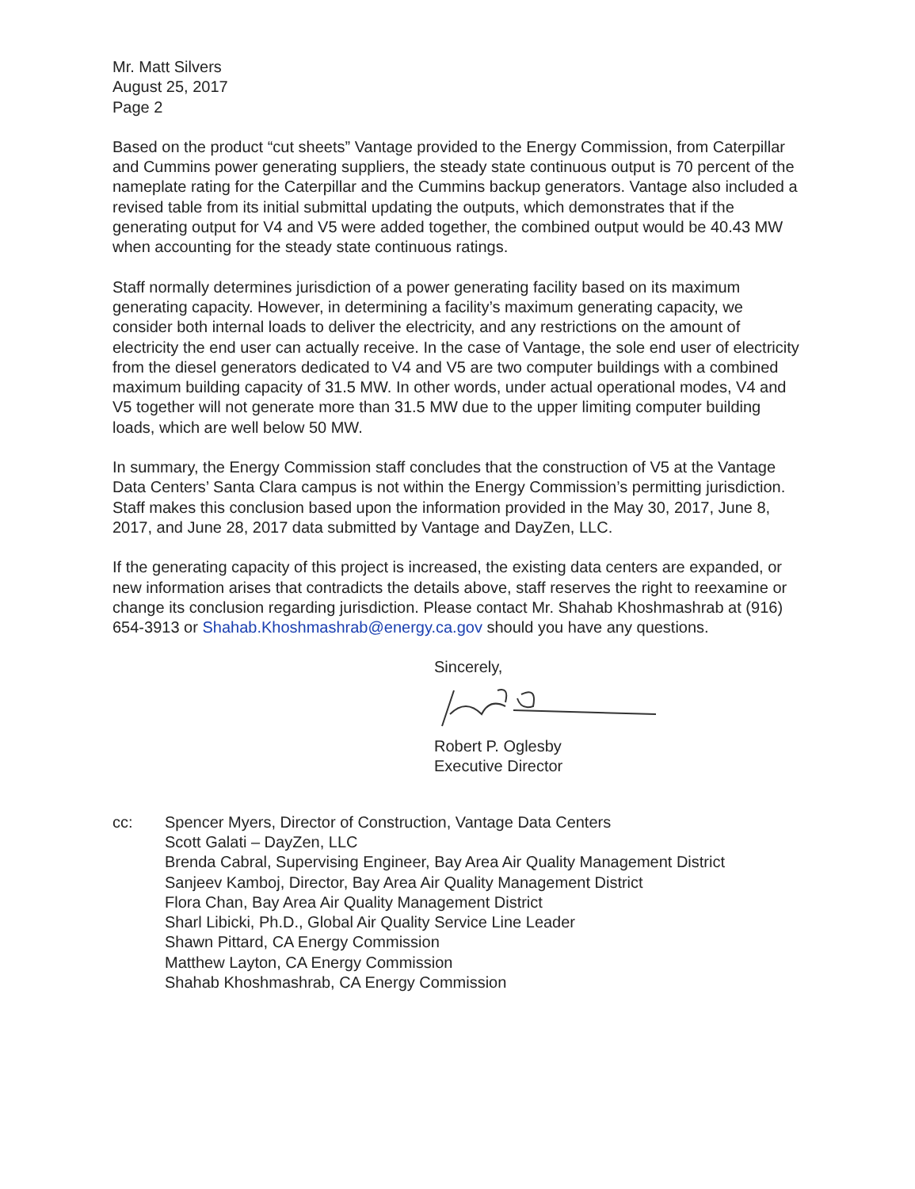Mr. Matt Silvers
August 25, 2017
Page 2
Based on the product “cut sheets” Vantage provided to the Energy Commission, from Caterpillar and Cummins power generating suppliers, the steady state continuous output is 70 percent of the nameplate rating for the Caterpillar and the Cummins backup generators. Vantage also included a revised table from its initial submittal updating the outputs, which demonstrates that if the generating output for V4 and V5 were added together, the combined output would be 40.43 MW when accounting for the steady state continuous ratings.
Staff normally determines jurisdiction of a power generating facility based on its maximum generating capacity. However, in determining a facility’s maximum generating capacity, we consider both internal loads to deliver the electricity, and any restrictions on the amount of electricity the end user can actually receive. In the case of Vantage, the sole end user of electricity from the diesel generators dedicated to V4 and V5 are two computer buildings with a combined maximum building capacity of 31.5 MW. In other words, under actual operational modes, V4 and V5 together will not generate more than 31.5 MW due to the upper limiting computer building loads, which are well below 50 MW.
In summary, the Energy Commission staff concludes that the construction of V5 at the Vantage Data Centers’ Santa Clara campus is not within the Energy Commission’s permitting jurisdiction. Staff makes this conclusion based upon the information provided in the May 30, 2017, June 8, 2017, and June 28, 2017 data submitted by Vantage and DayZen, LLC.
If the generating capacity of this project is increased, the existing data centers are expanded, or new information arises that contradicts the details above, staff reserves the right to reexamine or change its conclusion regarding jurisdiction. Please contact Mr. Shahab Khoshmashrab at (916) 654-3913 or Shahab.Khoshmashrab@energy.ca.gov should you have any questions.
Sincerely,
Robert P. Oglesby
Executive Director
cc: Spencer Myers, Director of Construction, Vantage Data Centers
Scott Galati – DayZen, LLC
Brenda Cabral, Supervising Engineer, Bay Area Air Quality Management District
Sanjeev Kamboj, Director, Bay Area Air Quality Management District
Flora Chan, Bay Area Air Quality Management District
Sharl Libicki, Ph.D., Global Air Quality Service Line Leader
Shawn Pittard, CA Energy Commission
Matthew Layton, CA Energy Commission
Shahab Khoshmashrab, CA Energy Commission